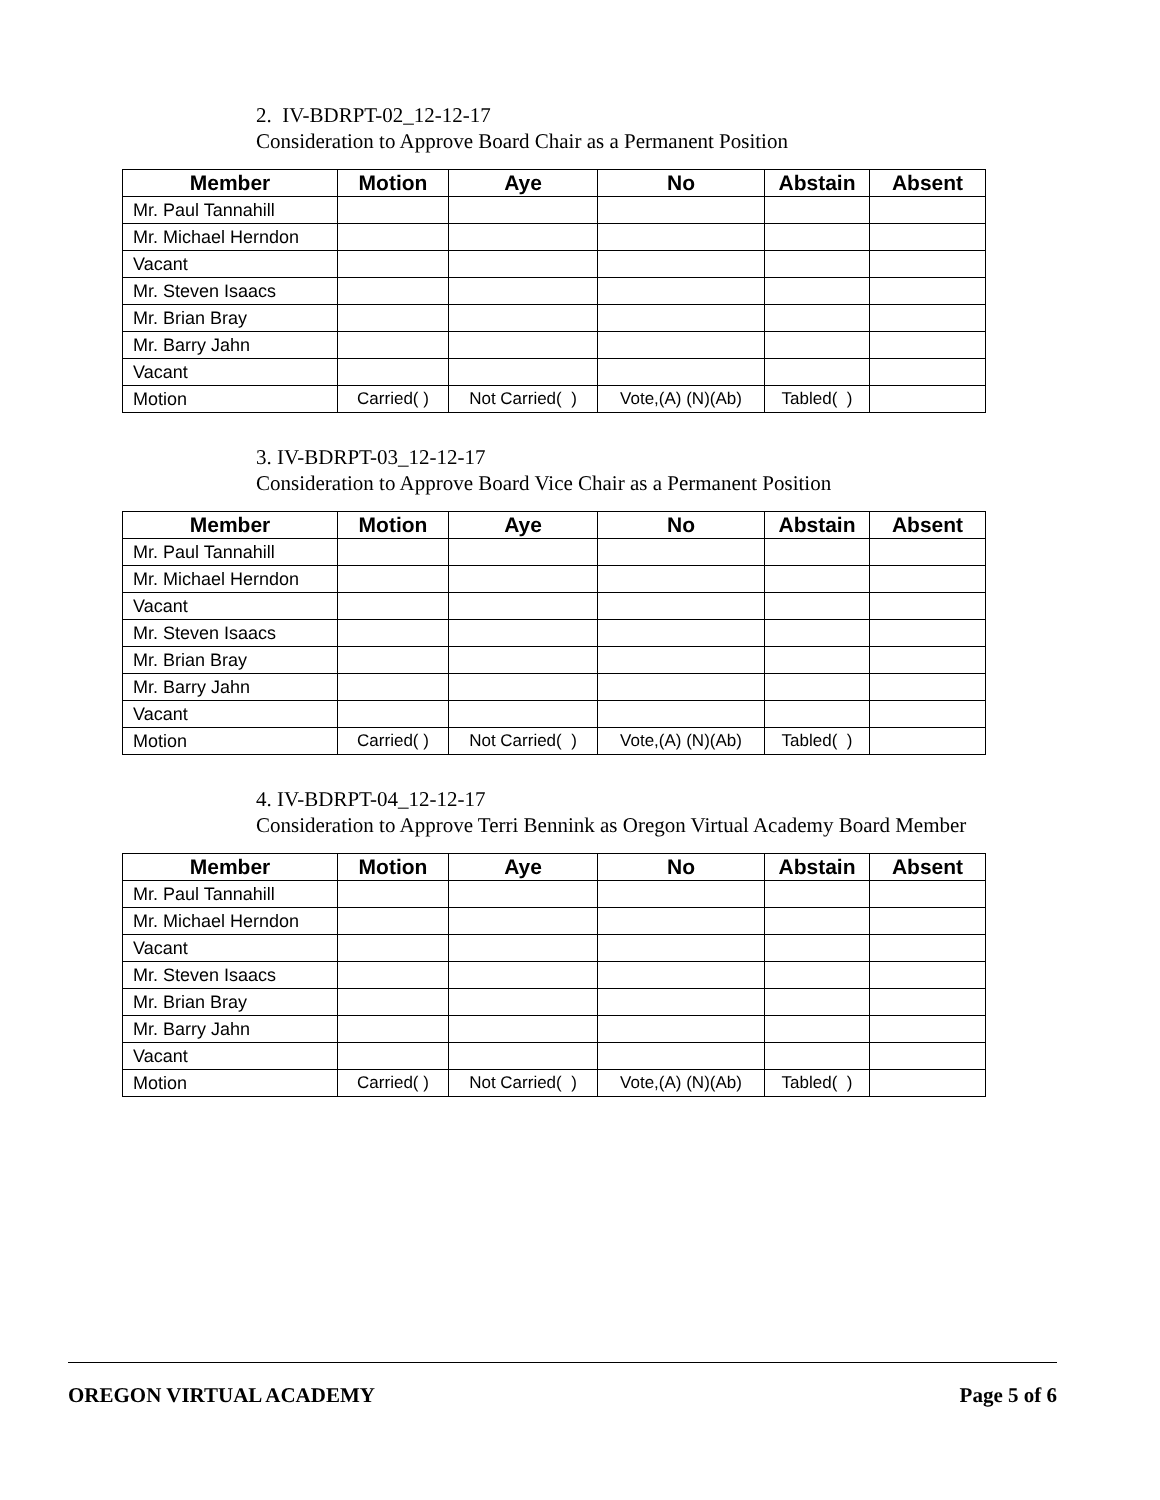2. IV-BDRPT-02_12-12-17
Consideration to Approve Board Chair as a Permanent Position
| Member | Motion | Aye | No | Abstain | Absent |
| --- | --- | --- | --- | --- | --- |
| Mr. Paul Tannahill | | | | | |
| Mr. Michael Herndon | | | | | |
| Vacant | | | | | |
| Mr. Steven Isaacs | | | | | |
| Mr. Brian Bray | | | | | |
| Mr. Barry Jahn | | | | | |
| Vacant | | | | | |
| Motion | Carried( ) | Not Carried( ) | Vote,(A) (N)(Ab) | Tabled( ) | |
3. IV-BDRPT-03_12-12-17
Consideration to Approve Board Vice Chair as a Permanent Position
| Member | Motion | Aye | No | Abstain | Absent |
| --- | --- | --- | --- | --- | --- |
| Mr. Paul Tannahill | | | | | |
| Mr. Michael Herndon | | | | | |
| Vacant | | | | | |
| Mr. Steven Isaacs | | | | | |
| Mr. Brian Bray | | | | | |
| Mr. Barry Jahn | | | | | |
| Vacant | | | | | |
| Motion | Carried( ) | Not Carried( ) | Vote,(A) (N)(Ab) | Tabled( ) | |
4. IV-BDRPT-04_12-12-17
Consideration to Approve Terri Bennink as Oregon Virtual Academy Board Member
| Member | Motion | Aye | No | Abstain | Absent |
| --- | --- | --- | --- | --- | --- |
| Mr. Paul Tannahill | | | | | |
| Mr. Michael Herndon | | | | | |
| Vacant | | | | | |
| Mr. Steven Isaacs | | | | | |
| Mr. Brian Bray | | | | | |
| Mr. Barry Jahn | | | | | |
| Vacant | | | | | |
| Motion | Carried( ) | Not Carried( ) | Vote,(A) (N)(Ab) | Tabled( ) | |
OREGON VIRTUAL ACADEMY Page 5 of 6